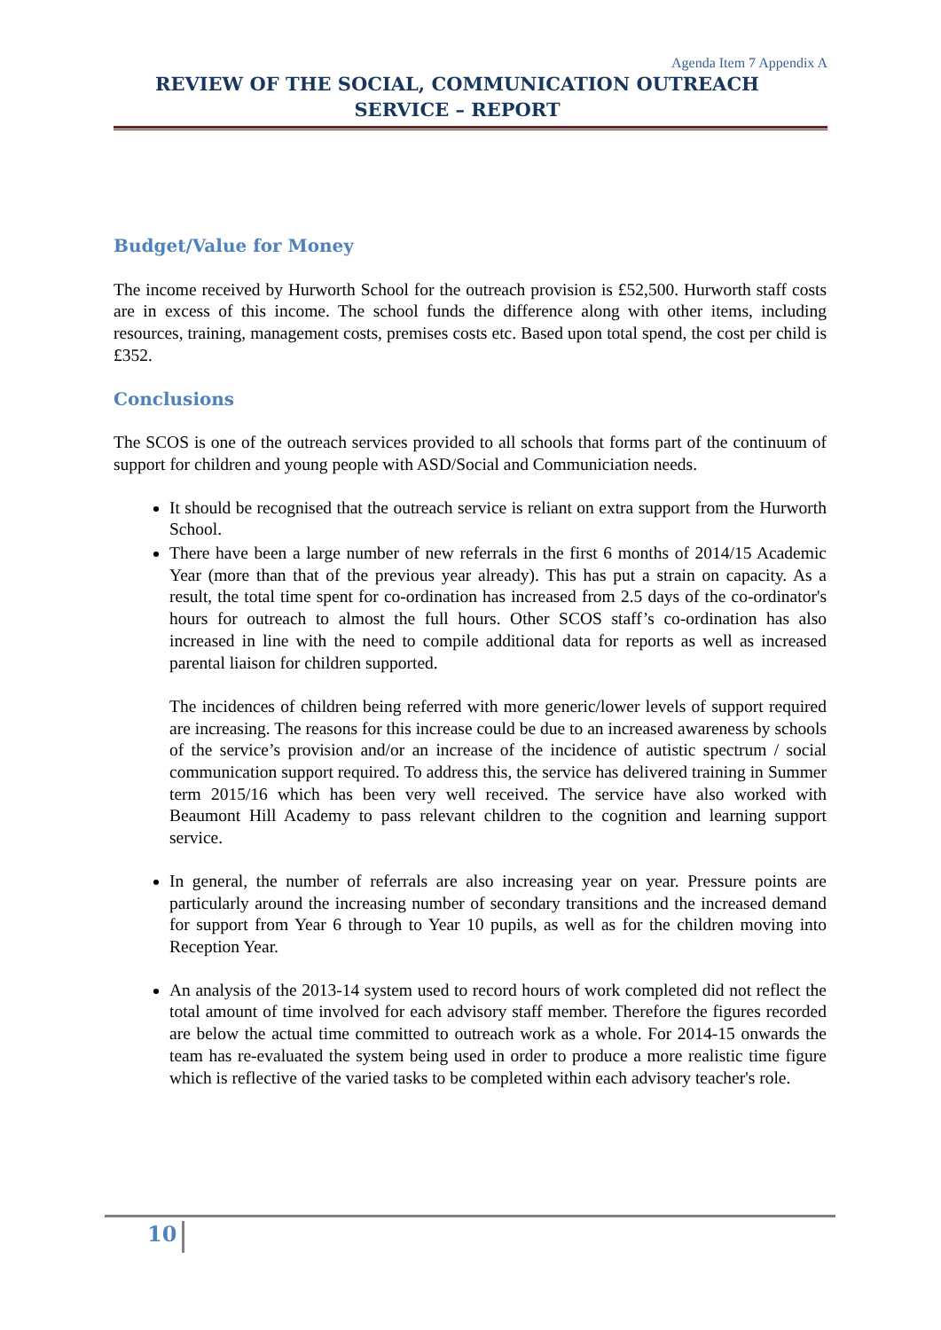Agenda Item 7 Appendix A
REVIEW OF THE SOCIAL, COMMUNICATION OUTREACH SERVICE – REPORT
Budget/Value for Money
The income received by Hurworth School for the outreach provision is £52,500. Hurworth staff costs are in excess of this income. The school funds the difference along with other items, including resources, training, management costs, premises costs etc. Based upon total spend, the cost per child is £352.
Conclusions
The SCOS is one of the outreach services provided to all schools that forms part of the continuum of support for children and young people with ASD/Social and Communiciation needs.
It should be recognised that the outreach service is reliant on extra support from the Hurworth School.
There have been a large number of new referrals in the first 6 months of 2014/15 Academic Year (more than that of the previous year already). This has put a strain on capacity. As a result, the total time spent for co-ordination has increased from 2.5 days of the co-ordinator's hours for outreach to almost the full hours. Other SCOS staff’s co-ordination has also increased in line with the need to compile additional data for reports as well as increased parental liaison for children supported.
The incidences of children being referred with more generic/lower levels of support required are increasing. The reasons for this increase could be due to an increased awareness by schools of the service’s provision and/or an increase of the incidence of autistic spectrum / social communication support required. To address this, the service has delivered training in Summer term 2015/16 which has been very well received. The service have also worked with Beaumont Hill Academy to pass relevant children to the cognition and learning support service.
In general, the number of referrals are also increasing year on year. Pressure points are particularly around the increasing number of secondary transitions and the increased demand for support from Year 6 through to Year 10 pupils, as well as for the children moving into Reception Year.
An analysis of the 2013-14 system used to record hours of work completed did not reflect the total amount of time involved for each advisory staff member. Therefore the figures recorded are below the actual time committed to outreach work as a whole. For 2014-15 onwards the team has re-evaluated the system being used in order to produce a more realistic time figure which is reflective of the varied tasks to be completed within each advisory teacher's role.
10